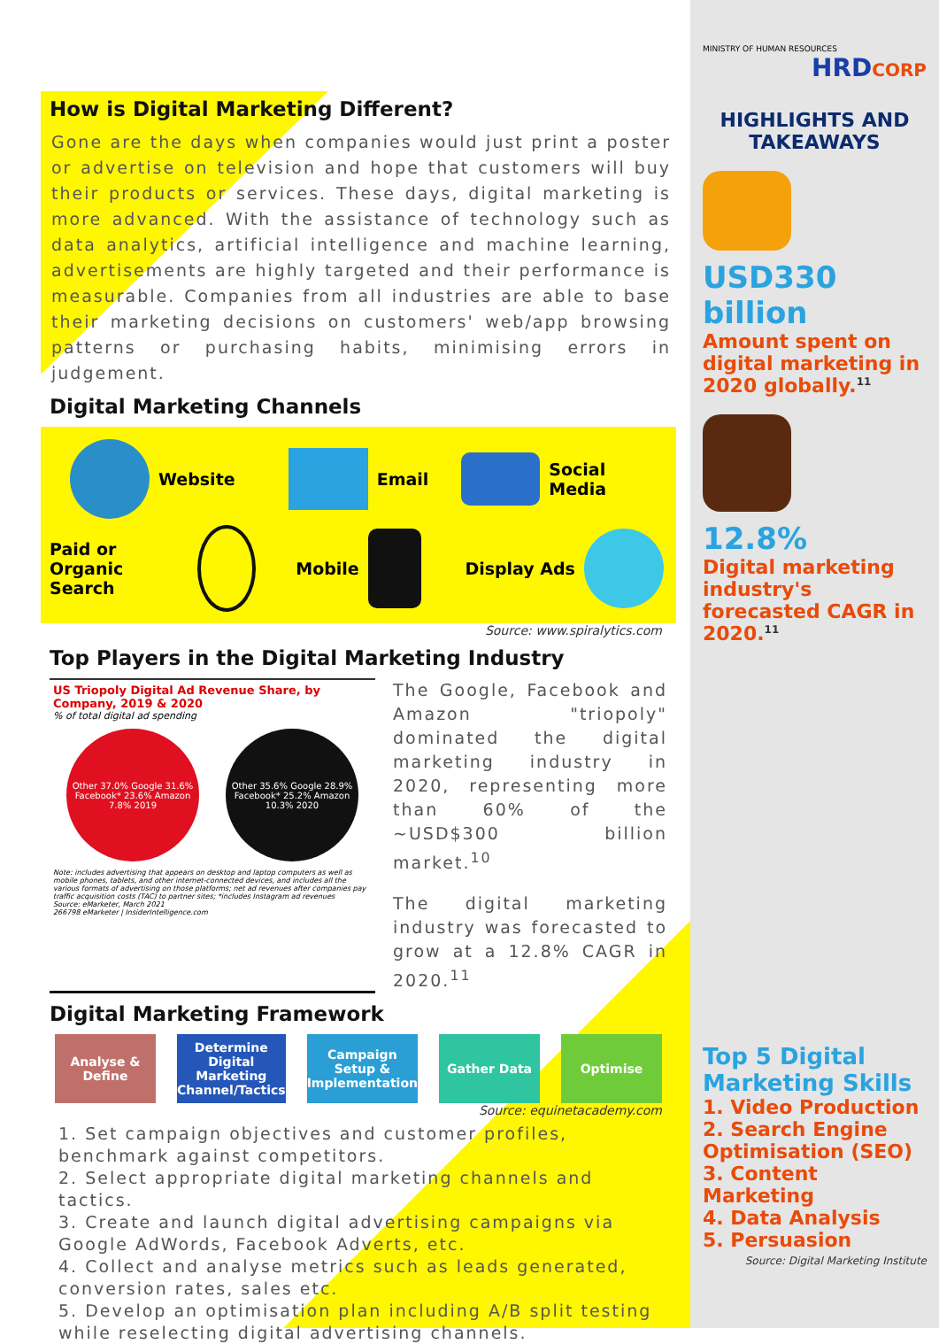How is Digital Marketing Different?
Gone are the days when companies would just print a poster or advertise on television and hope that customers will buy their products or services. These days, digital marketing is more advanced. With the assistance of technology such as data analytics, artificial intelligence and machine learning, advertisements are highly targeted and their performance is measurable. Companies from all industries are able to base their marketing decisions on customers' web/app browsing patterns or purchasing habits, minimising errors in judgement.
Digital Marketing Channels
Website
Email
Social Media
Paid or Organic Search
Mobile
Display Ads
Source: www.spiralytics.com
Top Players in the Digital Marketing Industry
US Triopoly Digital Ad Revenue Share, by Company, 2019 & 2020
% of total digital ad spending
Other 37.0% Google 31.6% Facebook* 23.6% Amazon 7.8% 2019 Other 35.6% Google 28.9% Facebook* 25.2% Amazon 10.3% 2020
Note: includes advertising that appears on desktop and laptop computers as well as mobile phones, tablets, and other internet-connected devices, and includes all the various formats of advertising on those platforms; net ad revenues after companies pay traffic acquisition costs (TAC) to partner sites; *includes Instagram ad revenues
Source: eMarketer, March 2021
266798 eMarketer | InsiderIntelligence.com
The Google, Facebook and Amazon "triopoly" dominated the digital marketing industry in 2020, representing more than 60% of the ~USD$300 billion market.<sup>10</sup>
The digital marketing industry was forecasted to grow at a 12.8% CAGR in 2020.<sup>11</sup>
Digital Marketing Framework
Analyse & Define Determine Digital Marketing Channel/Tactics
Campaign Setup & Implementation
Gather Data Optimise
Source: equinetacademy.com
1. Set campaign objectives and customer profiles, benchmark against competitors.
2. Select appropriate digital marketing channels and tactics.
3. Create and launch digital advertising campaigns via Google AdWords, Facebook Adverts, etc.
4. Collect and analyse metrics such as leads generated, conversion rates, sales etc.
5. Develop an optimisation plan including A/B split testing while reselecting digital advertising channels.
MINISTRY OF HUMAN RESOURCES
HRDCORP
HIGHLIGHTS AND TAKEAWAYS
USD330 billion
Amount spent on digital marketing in 2020 globally.<sup>11</sup>
12.8%
Digital marketing industry's forecasted CAGR in 2020.<sup>11</sup>
Top 5 Digital Marketing Skills
1. Video Production
2. Search Engine Optimisation (SEO)
3. Content Marketing
4. Data Analysis
5. Persuasion
Source: Digital Marketing Institute